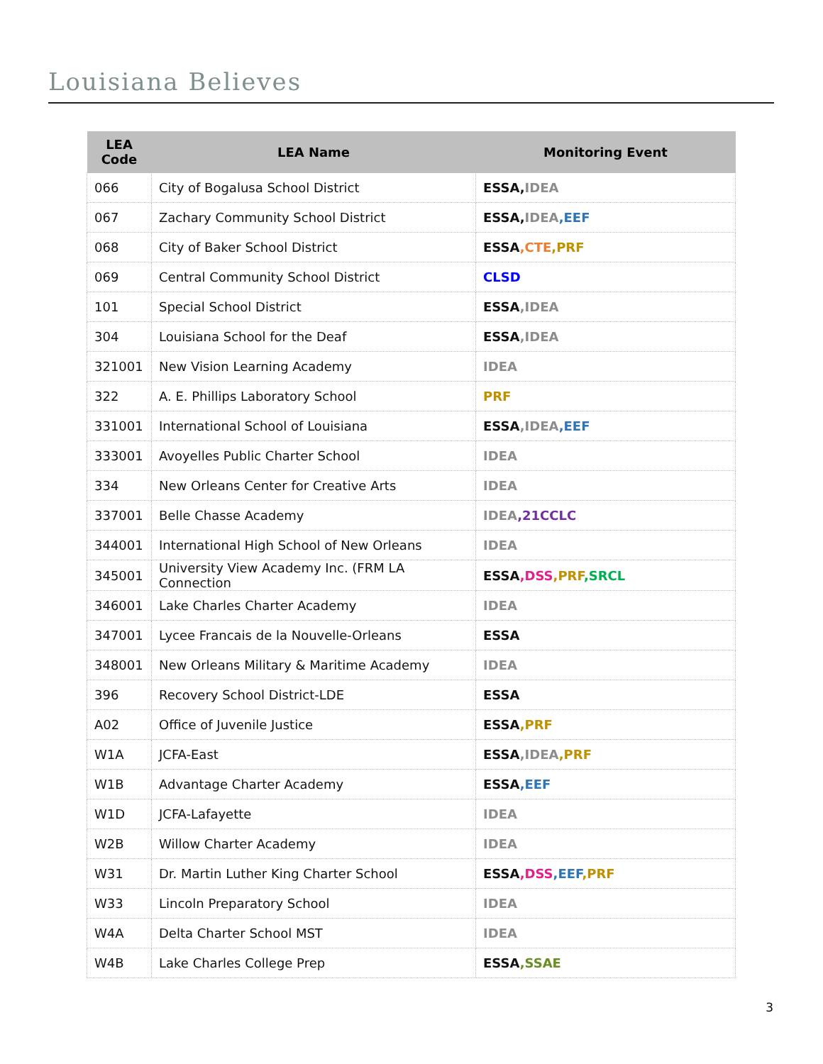Louisiana Believes
| LEA Code | LEA Name | Monitoring Event |
| --- | --- | --- |
| 066 | City of Bogalusa School District | ESSA, IDEA |
| 067 | Zachary Community School District | ESSA, IDEA ,EEF |
| 068 | City of Baker School District | ESSA ,CTE ,PRF |
| 069 | Central Community School District | CLSD |
| 101 | Special School District | ESSA ,IDEA |
| 304 | Louisiana School for the Deaf | ESSA ,IDEA |
| 321001 | New Vision Learning Academy | IDEA |
| 322 | A. E. Phillips Laboratory School | PRF |
| 331001 | International School of Louisiana | ESSA ,IDEA ,EEF |
| 333001 | Avoyelles Public Charter School | IDEA |
| 334 | New Orleans Center for Creative Arts | IDEA |
| 337001 | Belle Chasse Academy | IDEA ,21CCLC |
| 344001 | International High School of New Orleans | IDEA |
| 345001 | University View Academy Inc. (FRM LA Connection | ESSA ,DSS ,PRF ,SRCL |
| 346001 | Lake Charles Charter Academy | IDEA |
| 347001 | Lycee Francais de la Nouvelle-Orleans | ESSA |
| 348001 | New Orleans Military & Maritime Academy | IDEA |
| 396 | Recovery School District-LDE | ESSA |
| A02 | Office of Juvenile Justice | ESSA ,PRF |
| W1A | JCFA-East | ESSA ,IDEA ,PRF |
| W1B | Advantage Charter Academy | ESSA ,EEF |
| W1D | JCFA-Lafayette | IDEA |
| W2B | Willow Charter Academy | IDEA |
| W31 | Dr. Martin Luther King Charter School | ESSA ,DSS ,EEF ,PRF |
| W33 | Lincoln Preparatory School | IDEA |
| W4A | Delta Charter School MST | IDEA |
| W4B | Lake Charles College Prep | ESSA ,SSAE |
3